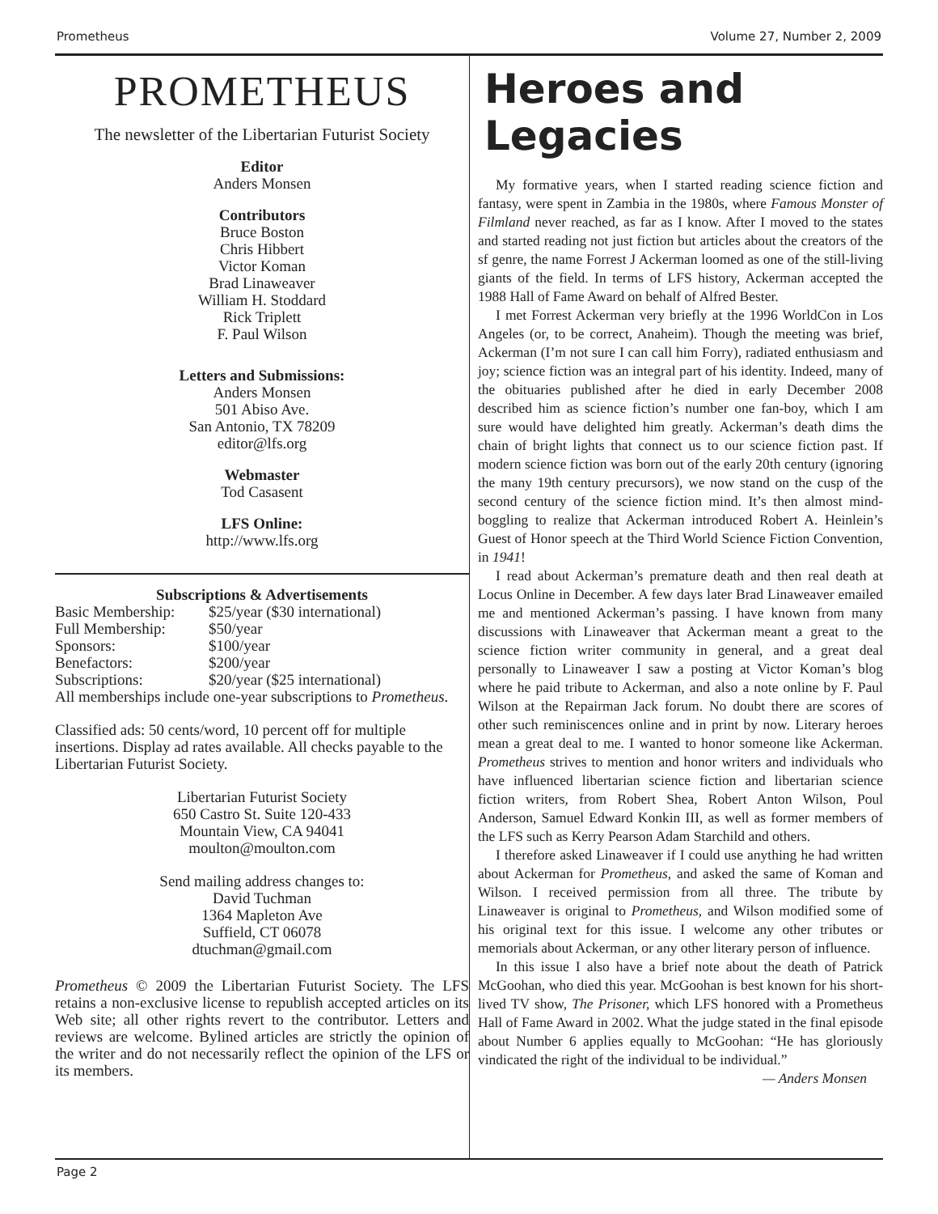Prometheus Volume 27, Number 2, 2009
PROMETHEUS
The newsletter of the Libertarian Futurist Society
Editor
Anders Monsen
Contributors
Bruce Boston
Chris Hibbert
Victor Koman
Brad Linaweaver
William H. Stoddard
Rick Triplett
F. Paul Wilson
Letters and Submissions:
Anders Monsen
501 Abiso Ave.
San Antonio, TX 78209
editor@lfs.org
Webmaster
Tod Casasent
LFS Online:
http://www.lfs.org
Subscriptions & Advertisements
| Basic Membership: | $25/year ($30 international) |
| Full Membership: | $50/year |
| Sponsors: | $100/year |
| Benefactors: | $200/year |
| Subscriptions: | $20/year ($25 international) |
All memberships include one-year subscriptions to Prometheus.
Classified ads: 50 cents/word, 10 percent off for multiple insertions. Display ad rates available. All checks payable to the Libertarian Futurist Society.
Libertarian Futurist Society
650 Castro St. Suite 120-433
Mountain View, CA 94041
moulton@moulton.com
Send mailing address changes to:
David Tuchman
1364 Mapleton Ave
Suffield, CT 06078
dtuchman@gmail.com
Prometheus © 2009 the Libertarian Futurist Society. The LFS retains a non-exclusive license to republish accepted articles on its Web site; all other rights revert to the contributor. Letters and reviews are welcome. Bylined articles are strictly the opinion of the writer and do not necessarily reflect the opinion of the LFS or its members.
Heroes and Legacies
My formative years, when I started reading science fiction and fantasy, were spent in Zambia in the 1980s, where Famous Monster of Filmland never reached, as far as I know. After I moved to the states and started reading not just fiction but articles about the creators of the sf genre, the name Forrest J Ackerman loomed as one of the still-living giants of the field. In terms of LFS history, Ackerman accepted the 1988 Hall of Fame Award on behalf of Alfred Bester.
I met Forrest Ackerman very briefly at the 1996 WorldCon in Los Angeles (or, to be correct, Anaheim). Though the meeting was brief, Ackerman (I’m not sure I can call him Forry), radiated enthusiasm and joy; science fiction was an integral part of his identity. Indeed, many of the obituaries published after he died in early December 2008 described him as science fiction’s number one fan-boy, which I am sure would have delighted him greatly. Ackerman’s death dims the chain of bright lights that connect us to our science fiction past. If modern science fiction was born out of the early 20th century (ignoring the many 19th century precursors), we now stand on the cusp of the second century of the science fiction mind. It’s then almost mind-boggling to realize that Ackerman introduced Robert A. Heinlein’s Guest of Honor speech at the Third World Science Fiction Convention, in 1941!
I read about Ackerman’s premature death and then real death at Locus Online in December. A few days later Brad Linaweaver emailed me and mentioned Ackerman’s passing. I have known from many discussions with Linaweaver that Ackerman meant a great to the science fiction writer community in general, and a great deal personally to Linaweaver I saw a posting at Victor Koman’s blog where he paid tribute to Ackerman, and also a note online by F. Paul Wilson at the Repairman Jack forum. No doubt there are scores of other such reminiscences online and in print by now. Literary heroes mean a great deal to me. I wanted to honor someone like Ackerman. Prometheus strives to mention and honor writers and individuals who have influenced libertarian science fiction and libertarian science fiction writers, from Robert Shea, Robert Anton Wilson, Poul Anderson, Samuel Edward Konkin III, as well as former members of the LFS such as Kerry Pearson Adam Starchild and others.
I therefore asked Linaweaver if I could use anything he had written about Ackerman for Prometheus, and asked the same of Koman and Wilson. I received permission from all three. The tribute by Linaweaver is original to Prometheus, and Wilson modified some of his original text for this issue. I welcome any other tributes or memorials about Ackerman, or any other literary person of influence.
In this issue I also have a brief note about the death of Patrick McGoohan, who died this year. McGoohan is best known for his short-lived TV show, The Prisoner, which LFS honored with a Prometheus Hall of Fame Award in 2002. What the judge stated in the final episode about Number 6 applies equally to McGoohan: “He has gloriously vindicated the right of the individual to be individual.”
— Anders Monsen
Page 2